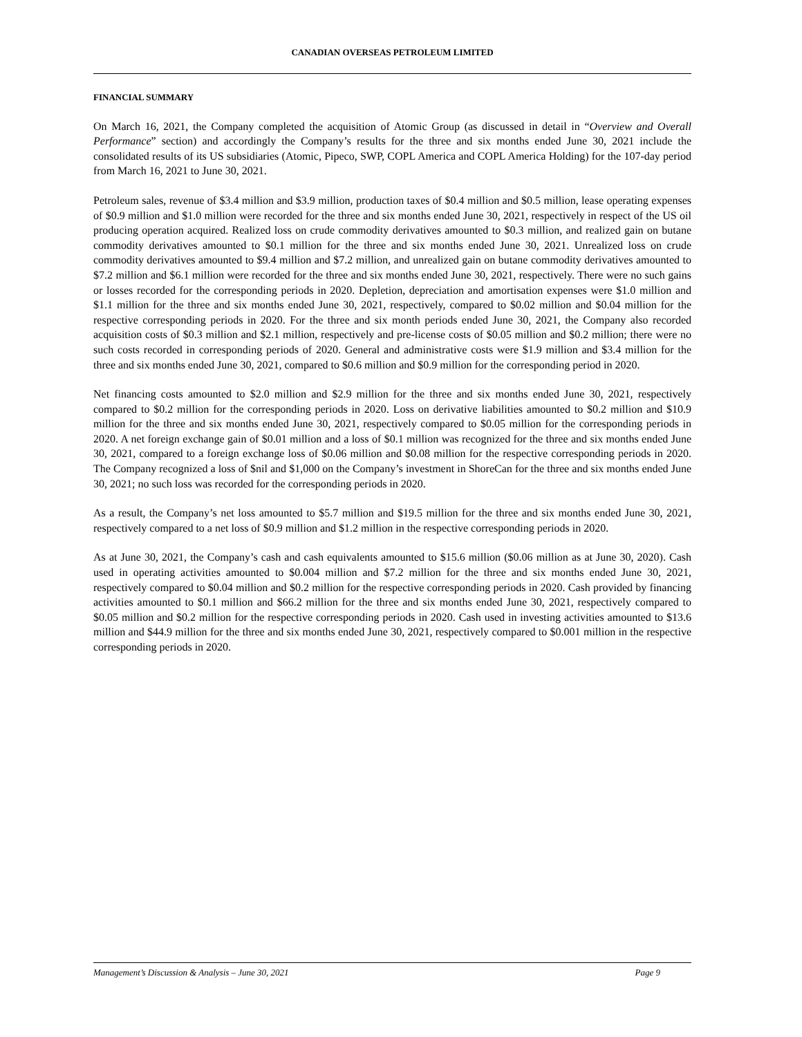CANADIAN OVERSEAS PETROLEUM LIMITED
FINANCIAL SUMMARY
On March 16, 2021, the Company completed the acquisition of Atomic Group (as discussed in detail in “Overview and Overall Performance” section) and accordingly the Company’s results for the three and six months ended June 30, 2021 include the consolidated results of its US subsidiaries (Atomic, Pipeco, SWP, COPL America and COPL America Holding) for the 107-day period from March 16, 2021 to June 30, 2021.
Petroleum sales, revenue of $3.4 million and $3.9 million, production taxes of $0.4 million and $0.5 million, lease operating expenses of $0.9 million and $1.0 million were recorded for the three and six months ended June 30, 2021, respectively in respect of the US oil producing operation acquired. Realized loss on crude commodity derivatives amounted to $0.3 million, and realized gain on butane commodity derivatives amounted to $0.1 million for the three and six months ended June 30, 2021. Unrealized loss on crude commodity derivatives amounted to $9.4 million and $7.2 million, and unrealized gain on butane commodity derivatives amounted to $7.2 million and $6.1 million were recorded for the three and six months ended June 30, 2021, respectively. There were no such gains or losses recorded for the corresponding periods in 2020. Depletion, depreciation and amortisation expenses were $1.0 million and $1.1 million for the three and six months ended June 30, 2021, respectively, compared to $0.02 million and $0.04 million for the respective corresponding periods in 2020. For the three and six month periods ended June 30, 2021, the Company also recorded acquisition costs of $0.3 million and $2.1 million, respectively and pre-license costs of $0.05 million and $0.2 million; there were no such costs recorded in corresponding periods of 2020. General and administrative costs were $1.9 million and $3.4 million for the three and six months ended June 30, 2021, compared to $0.6 million and $0.9 million for the corresponding period in 2020.
Net financing costs amounted to $2.0 million and $2.9 million for the three and six months ended June 30, 2021, respectively compared to $0.2 million for the corresponding periods in 2020. Loss on derivative liabilities amounted to $0.2 million and $10.9 million for the three and six months ended June 30, 2021, respectively compared to $0.05 million for the corresponding periods in 2020. A net foreign exchange gain of $0.01 million and a loss of $0.1 million was recognized for the three and six months ended June 30, 2021, compared to a foreign exchange loss of $0.06 million and $0.08 million for the respective corresponding periods in 2020. The Company recognized a loss of $nil and $1,000 on the Company’s investment in ShoreCan for the three and six months ended June 30, 2021; no such loss was recorded for the corresponding periods in 2020.
As a result, the Company’s net loss amounted to $5.7 million and $19.5 million for the three and six months ended June 30, 2021, respectively compared to a net loss of $0.9 million and $1.2 million in the respective corresponding periods in 2020.
As at June 30, 2021, the Company’s cash and cash equivalents amounted to $15.6 million ($0.06 million as at June 30, 2020). Cash used in operating activities amounted to $0.004 million and $7.2 million for the three and six months ended June 30, 2021, respectively compared to $0.04 million and $0.2 million for the respective corresponding periods in 2020. Cash provided by financing activities amounted to $0.1 million and $66.2 million for the three and six months ended June 30, 2021, respectively compared to $0.05 million and $0.2 million for the respective corresponding periods in 2020. Cash used in investing activities amounted to $13.6 million and $44.9 million for the three and six months ended June 30, 2021, respectively compared to $0.001 million in the respective corresponding periods in 2020.
Management’s Discussion & Analysis – June 30, 2021 Page 9